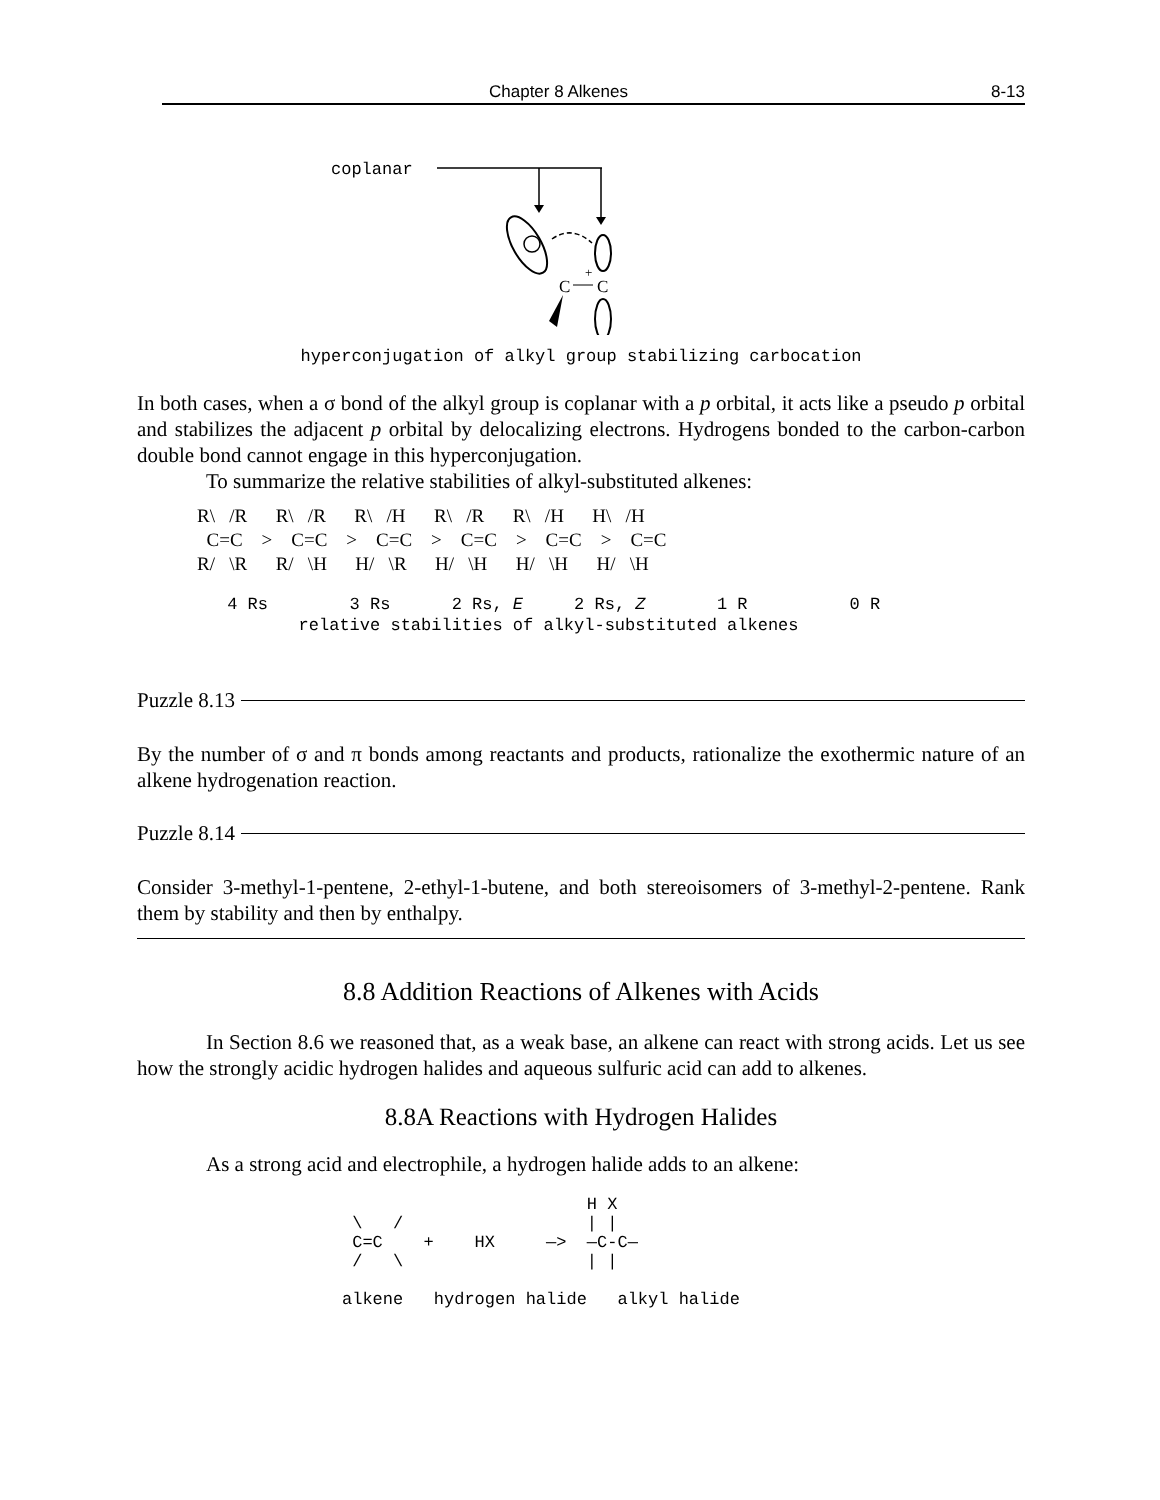Chapter 8 Alkenes 8-13
coplanar
C
C
+
hyperconjugation of alkyl group stabilizing carbocation
In both cases, when a σ bond of the alkyl group is coplanar with a p orbital, it acts like a pseudo p orbital and stabilizes the adjacent p orbital by delocalizing electrons. Hydrogens bonded to the carbon-carbon double bond cannot engage in this hyperconjugation.
To summarize the relative stabilities of alkyl-substituted alkenes:
R\ /R R\ /R R\ /H R\ /R R\ /H H\ /H C=C > C=C > C=C > C=C > C=C > C=C R/ \R R/ \H H/ \R H/ \H H/ \H H/ \H
4 Rs 3 Rs 2 Rs, E 2 Rs, Z 1 R 0 R relative stabilities of alkyl-substituted alkenes
Puzzle 8.13
By the number of σ and π bonds among reactants and products, rationalize the exothermic nature of an alkene hydrogenation reaction.
Puzzle 8.14
Consider 3-methyl-1-pentene, 2-ethyl-1-butene, and both stereoisomers of 3-methyl-2-pentene. Rank them by stability and then by enthalpy.
8.8 Addition Reactions of Alkenes with Acids
In Section 8.6 we reasoned that, as a weak base, an alkene can react with strong acids. Let us see how the strongly acidic hydrogen halides and aqueous sulfuric acid can add to alkenes.
8.8A Reactions with Hydrogen Halides
As a strong acid and electrophile, a hydrogen halide adds to an alkene:
H X \ / | | C=C + HX —> —C-C— / \ | | alkene hydrogen halide alkyl halide